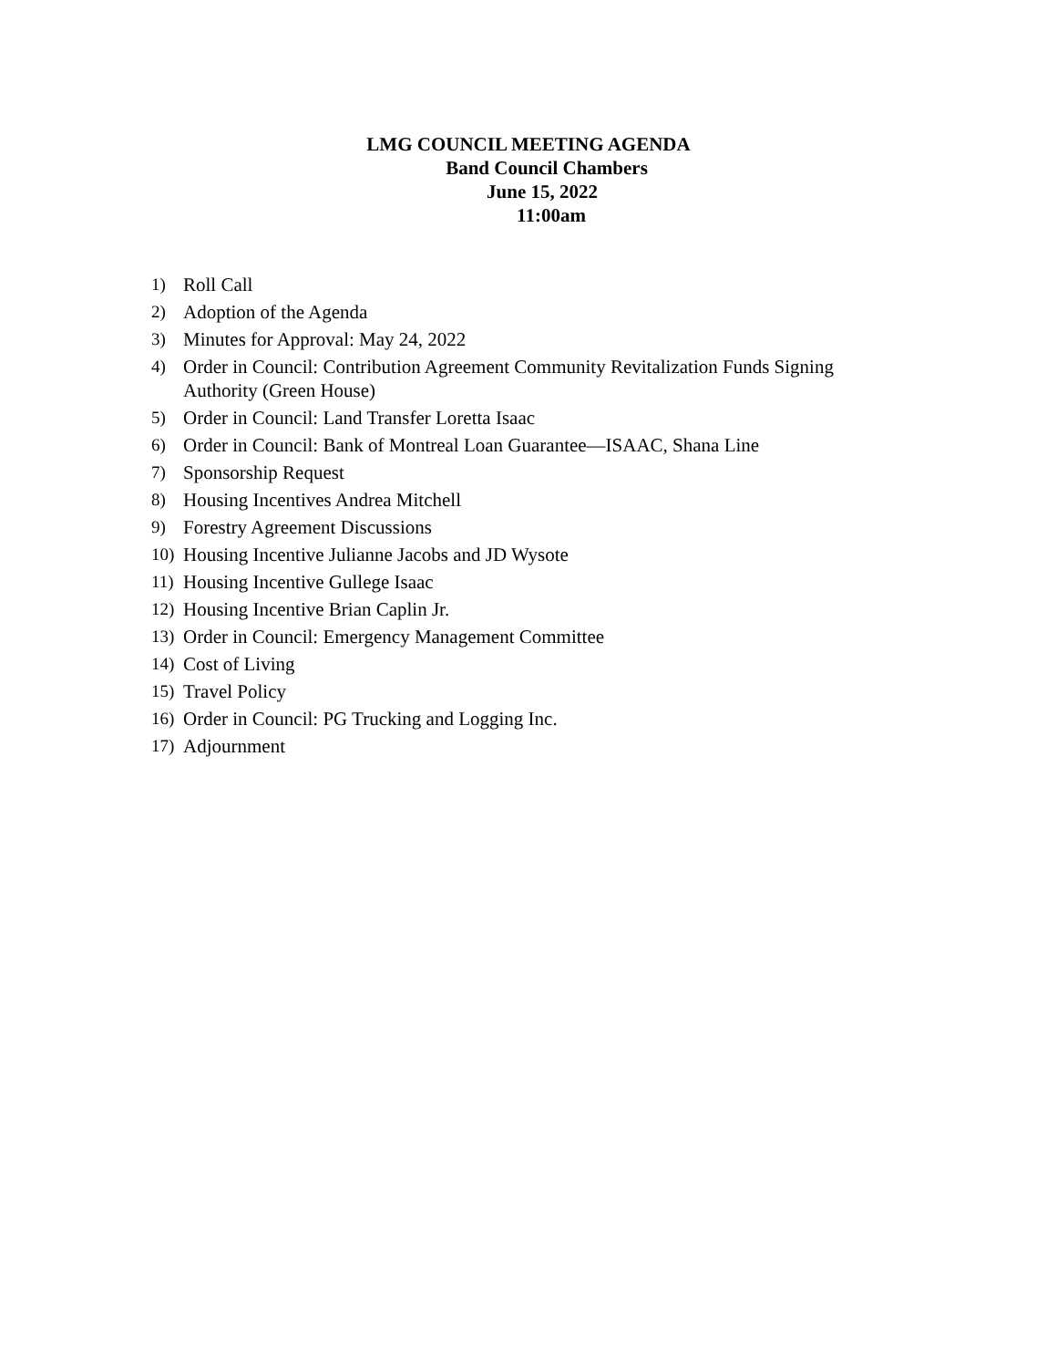LMG COUNCIL MEETING AGENDA
Band Council Chambers
June 15, 2022
11:00am
1) Roll Call
2) Adoption of the Agenda
3) Minutes for Approval: May 24, 2022
4) Order in Council: Contribution Agreement Community Revitalization Funds Signing Authority (Green House)
5) Order in Council: Land Transfer Loretta Isaac
6) Order in Council: Bank of Montreal Loan Guarantee—ISAAC, Shana Line
7) Sponsorship Request
8) Housing Incentives Andrea Mitchell
9) Forestry Agreement Discussions
10) Housing Incentive Julianne Jacobs and JD Wysote
11) Housing Incentive Gullege Isaac
12) Housing Incentive Brian Caplin Jr.
13) Order in Council: Emergency Management Committee
14) Cost of Living
15) Travel Policy
16) Order in Council: PG Trucking and Logging Inc.
17) Adjournment